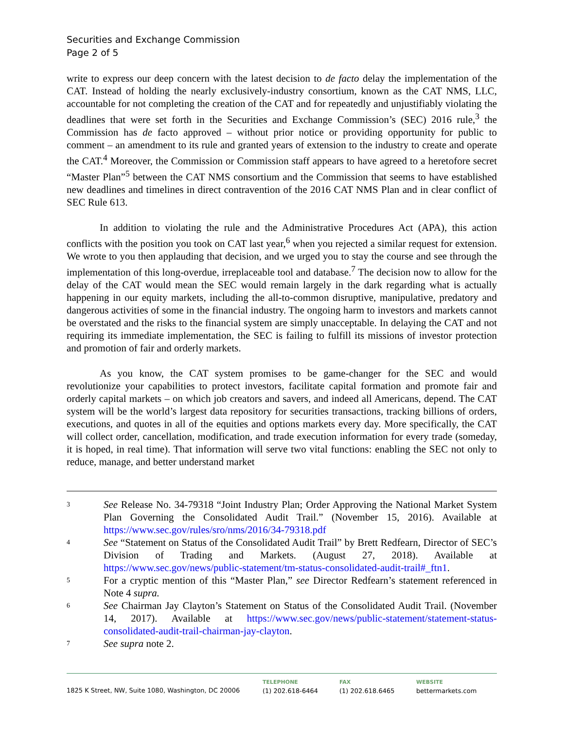Securities and Exchange Commission
Page 2 of 5
write to express our deep concern with the latest decision to de facto delay the implementation of the CAT. Instead of holding the nearly exclusively-industry consortium, known as the CAT NMS, LLC, accountable for not completing the creation of the CAT and for repeatedly and unjustifiably violating the deadlines that were set forth in the Securities and Exchange Commission’s (SEC) 2016 rule,<sup>3</sup> the Commission has de facto approved – without prior notice or providing opportunity for public to comment – an amendment to its rule and granted years of extension to the industry to create and operate the CAT.<sup>4</sup> Moreover, the Commission or Commission staff appears to have agreed to a heretofore secret “Master Plan”<sup>5</sup> between the CAT NMS consortium and the Commission that seems to have established new deadlines and timelines in direct contravention of the 2016 CAT NMS Plan and in clear conflict of SEC Rule 613.
In addition to violating the rule and the Administrative Procedures Act (APA), this action conflicts with the position you took on CAT last year,<sup>6</sup> when you rejected a similar request for extension. We wrote to you then applauding that decision, and we urged you to stay the course and see through the implementation of this long-overdue, irreplaceable tool and database.<sup>7</sup> The decision now to allow for the delay of the CAT would mean the SEC would remain largely in the dark regarding what is actually happening in our equity markets, including the all-to-common disruptive, manipulative, predatory and dangerous activities of some in the financial industry. The ongoing harm to investors and markets cannot be overstated and the risks to the financial system are simply unacceptable. In delaying the CAT and not requiring its immediate implementation, the SEC is failing to fulfill its missions of investor protection and promotion of fair and orderly markets.
As you know, the CAT system promises to be game-changer for the SEC and would revolutionize your capabilities to protect investors, facilitate capital formation and promote fair and orderly capital markets – on which job creators and savers, and indeed all Americans, depend. The CAT system will be the world’s largest data repository for securities transactions, tracking billions of orders, executions, and quotes in all of the equities and options markets every day. More specifically, the CAT will collect order, cancellation, modification, and trade execution information for every trade (someday, it is hoped, in real time). That information will serve two vital functions: enabling the SEC not only to reduce, manage, and better understand market
3 See Release No. 34-79318 “Joint Industry Plan; Order Approving the National Market System Plan Governing the Consolidated Audit Trail.” (November 15, 2016). Available at https://www.sec.gov/rules/sro/nms/2016/34-79318.pdf
4 See “Statement on Status of the Consolidated Audit Trail” by Brett Redfearn, Director of SEC’s Division of Trading and Markets. (August 27, 2018). Available at https://www.sec.gov/news/public-statement/tm-status-consolidated-audit-trail#_ftn1.
5 For a cryptic mention of this “Master Plan,” see Director Redfearn’s statement referenced in Note 4 supra.
6 See Chairman Jay Clayton’s Statement on Status of the Consolidated Audit Trail. (November 14, 2017). Available at https://www.sec.gov/news/public-statement/statement-status-consolidated-audit-trail-chairman-jay-clayton.
7 See supra note 2.
1825 K Street, NW, Suite 1080, Washington, DC 20006
TELEPHONE
(1) 202.618-6464
FAX
(1) 202.618.6465
WEBSITE
bettermarkets.com